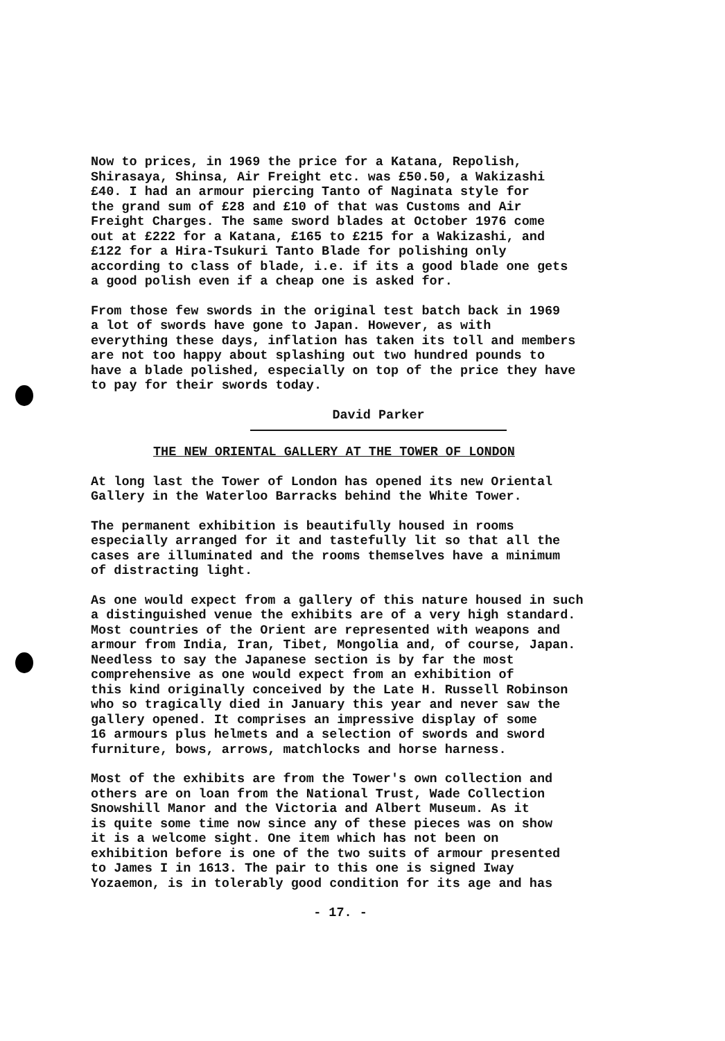Now to prices, in 1969 the price for a Katana, Repolish, Shirasaya, Shinsa, Air Freight etc. was £50.50, a Wakizashi £40. I had an armour piercing Tanto of Naginata style for the grand sum of £28 and £10 of that was Customs and Air Freight Charges. The same sword blades at October 1976 come out at £222 for a Katana, £165 to £215 for a Wakizashi, and £122 for a Hira-Tsukuri Tanto Blade for polishing only according to class of blade, i.e. if its a good blade one gets a good polish even if a cheap one is asked for.
From those few swords in the original test batch back in 1969 a lot of swords have gone to Japan. However, as with everything these days, inflation has taken its toll and members are not too happy about splashing out two hundred pounds to have a blade polished, especially on top of the price they have to pay for their swords today.
David Parker
THE NEW ORIENTAL GALLERY AT THE TOWER OF LONDON
At long last the Tower of London has opened its new Oriental Gallery in the Waterloo Barracks behind the White Tower.
The permanent exhibition is beautifully housed in rooms especially arranged for it and tastefully lit so that all the cases are illuminated and the rooms themselves have a minimum of distracting light.
As one would expect from a gallery of this nature housed in such a distinguished venue the exhibits are of a very high standard. Most countries of the Orient are represented with weapons and armour from India, Iran, Tibet, Mongolia and, of course, Japan. Needless to say the Japanese section is by far the most comprehensive as one would expect from an exhibition of this kind originally conceived by the Late H. Russell Robinson who so tragically died in January this year and never saw the gallery opened. It comprises an impressive display of some 16 armours plus helmets and a selection of swords and sword furniture, bows, arrows, matchlocks and horse harness.
Most of the exhibits are from the Tower's own collection and others are on loan from the National Trust, Wade Collection Snowshill Manor and the Victoria and Albert Museum. As it is quite some time now since any of these pieces was on show it is a welcome sight. One item which has not been on exhibition before is one of the two suits of armour presented to James I in 1613. The pair to this one is signed Iway Yozaemon, is in tolerably good condition for its age and has
- 17. -